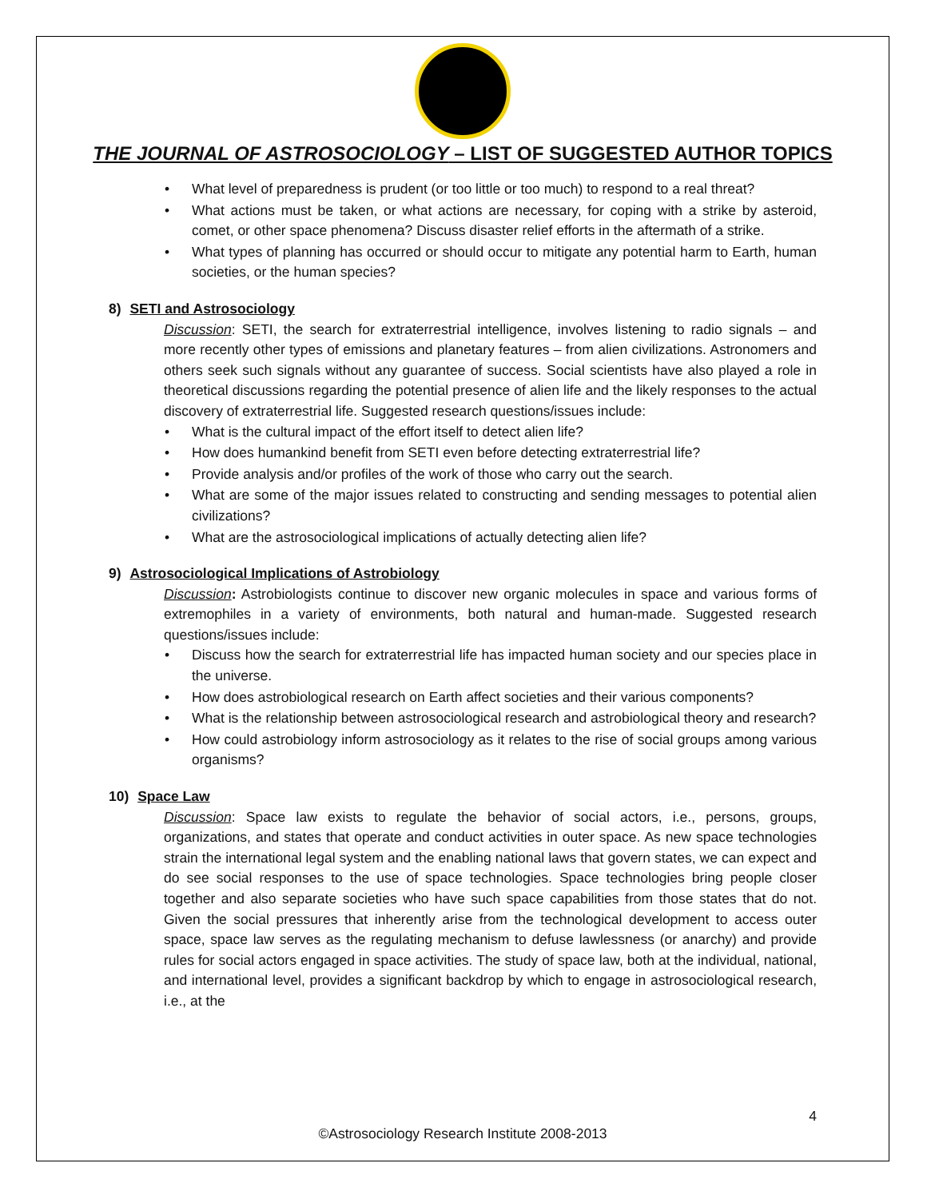THE JOURNAL OF ASTROSOCIOLOGY – LIST OF SUGGESTED AUTHOR TOPICS
• What level of preparedness is prudent (or too little or too much) to respond to a real threat?
• What actions must be taken, or what actions are necessary, for coping with a strike by asteroid, comet, or other space phenomena? Discuss disaster relief efforts in the aftermath of a strike.
• What types of planning has occurred or should occur to mitigate any potential harm to Earth, human societies, or the human species?
8) SETI and Astrosociology
Discussion: SETI, the search for extraterrestrial intelligence, involves listening to radio signals – and more recently other types of emissions and planetary features – from alien civilizations. Astronomers and others seek such signals without any guarantee of success. Social scientists have also played a role in theoretical discussions regarding the potential presence of alien life and the likely responses to the actual discovery of extraterrestrial life. Suggested research questions/issues include:
• What is the cultural impact of the effort itself to detect alien life?
• How does humankind benefit from SETI even before detecting extraterrestrial life?
• Provide analysis and/or profiles of the work of those who carry out the search.
• What are some of the major issues related to constructing and sending messages to potential alien civilizations?
• What are the astrosociological implications of actually detecting alien life?
9) Astrosociological Implications of Astrobiology
Discussion: Astrobiologists continue to discover new organic molecules in space and various forms of extremophiles in a variety of environments, both natural and human-made. Suggested research questions/issues include:
• Discuss how the search for extraterrestrial life has impacted human society and our species place in the universe.
• How does astrobiological research on Earth affect societies and their various components?
• What is the relationship between astrosociological research and astrobiological theory and research?
• How could astrobiology inform astrosociology as it relates to the rise of social groups among various organisms?
10) Space Law
Discussion: Space law exists to regulate the behavior of social actors, i.e., persons, groups, organizations, and states that operate and conduct activities in outer space. As new space technologies strain the international legal system and the enabling national laws that govern states, we can expect and do see social responses to the use of space technologies. Space technologies bring people closer together and also separate societies who have such space capabilities from those states that do not. Given the social pressures that inherently arise from the technological development to access outer space, space law serves as the regulating mechanism to defuse lawlessness (or anarchy) and provide rules for social actors engaged in space activities. The study of space law, both at the individual, national, and international level, provides a significant backdrop by which to engage in astrosociological research, i.e., at the
4
©Astrosociology Research Institute 2008-2013